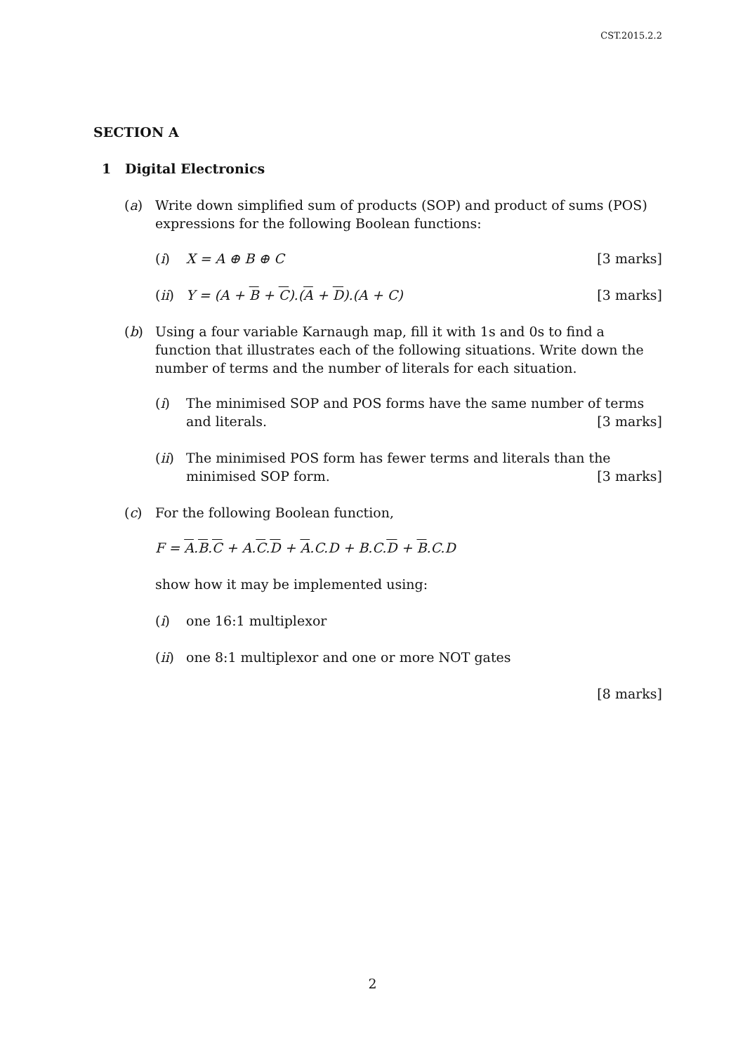CST.2015.2.2
SECTION A
1 Digital Electronics
(a) Write down simplified sum of products (SOP) and product of sums (POS) expressions for the following Boolean functions:
(i) X = A ⊕ B ⊕ C [3 marks]
(ii) Y = (A + B + C).(A + D).(A + C) [3 marks]
(b) Using a four variable Karnaugh map, fill it with 1s and 0s to find a function that illustrates each of the following situations. Write down the number of terms and the number of literals for each situation.
(i) The minimised SOP and POS forms have the same number of terms and literals. [3 marks]
(ii) The minimised POS form has fewer terms and literals than the minimised SOP form. [3 marks]
(c) For the following Boolean function,
F = A.B.C + A.C.D + A.C.D + B.C.D + B.C.D
show how it may be implemented using:
(i) one 16:1 multiplexor
(ii) one 8:1 multiplexor and one or more NOT gates
[8 marks]
2